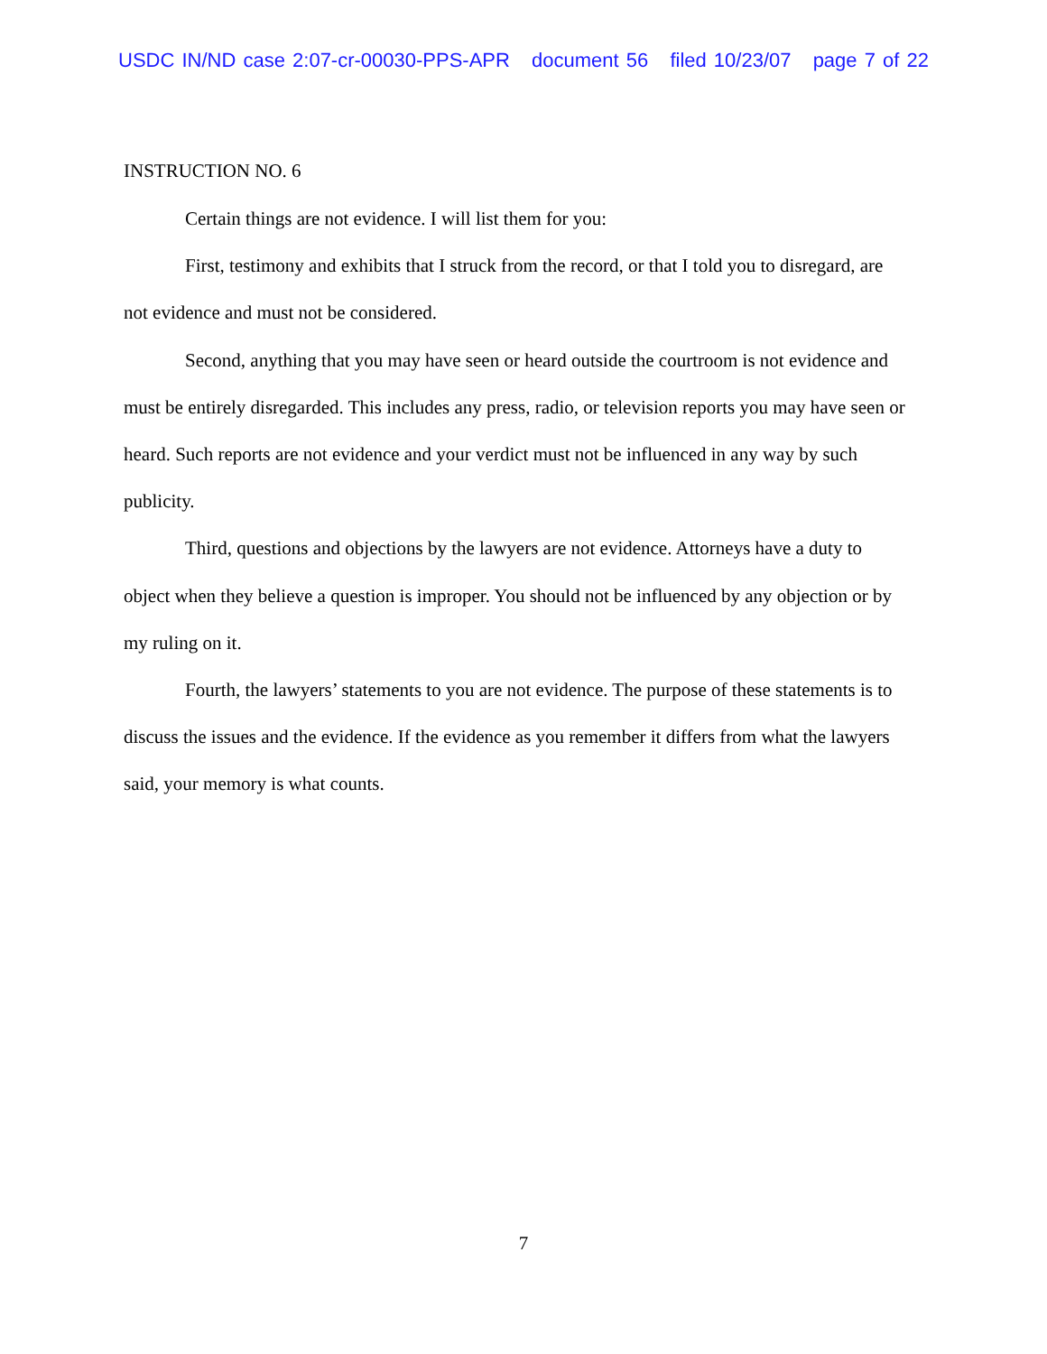USDC IN/ND case 2:07-cr-00030-PPS-APR document 56 filed 10/23/07 page 7 of 22
INSTRUCTION NO. 6
Certain things are not evidence. I will list them for you:
First, testimony and exhibits that I struck from the record, or that I told you to disregard, are not evidence and must not be considered.
Second, anything that you may have seen or heard outside the courtroom is not evidence and must be entirely disregarded. This includes any press, radio, or television reports you may have seen or heard. Such reports are not evidence and your verdict must not be influenced in any way by such publicity.
Third, questions and objections by the lawyers are not evidence. Attorneys have a duty to object when they believe a question is improper. You should not be influenced by any objection or by my ruling on it.
Fourth, the lawyers’ statements to you are not evidence. The purpose of these statements is to discuss the issues and the evidence. If the evidence as you remember it differs from what the lawyers said, your memory is what counts.
7